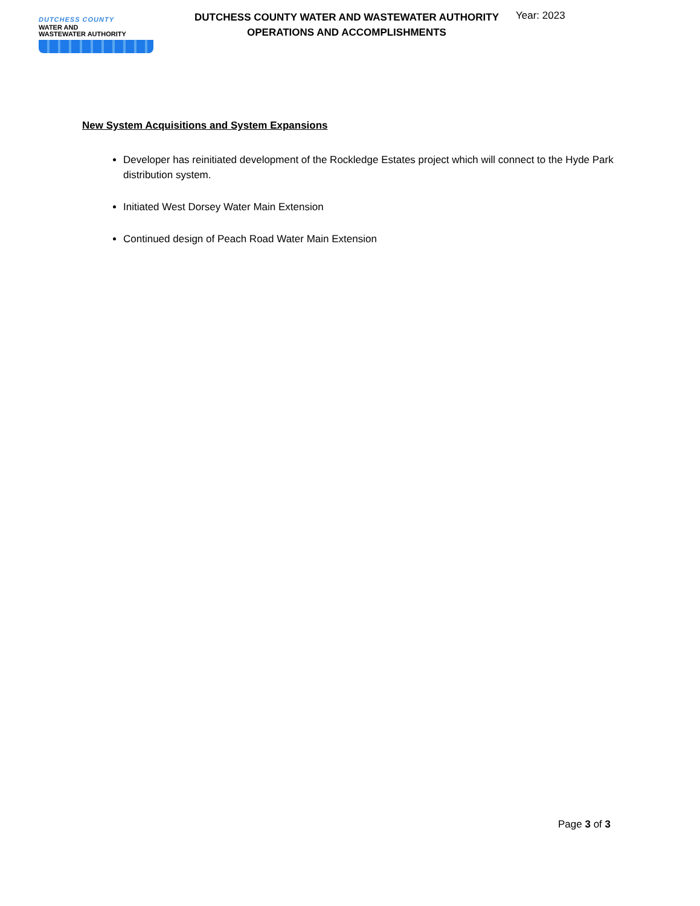DUTCHESS COUNTY
WATER AND
WASTEWATER AUTHORITY
DUTCHESS COUNTY WATER AND WASTEWATER AUTHORITY
OPERATIONS AND ACCOMPLISHMENTS
Year: 2023
New System Acquisitions and System Expansions
Developer has reinitiated development of the Rockledge Estates project which will connect to the Hyde Park distribution system.
Initiated West Dorsey Water Main Extension
Continued design of Peach Road Water Main Extension
Page 3 of 3